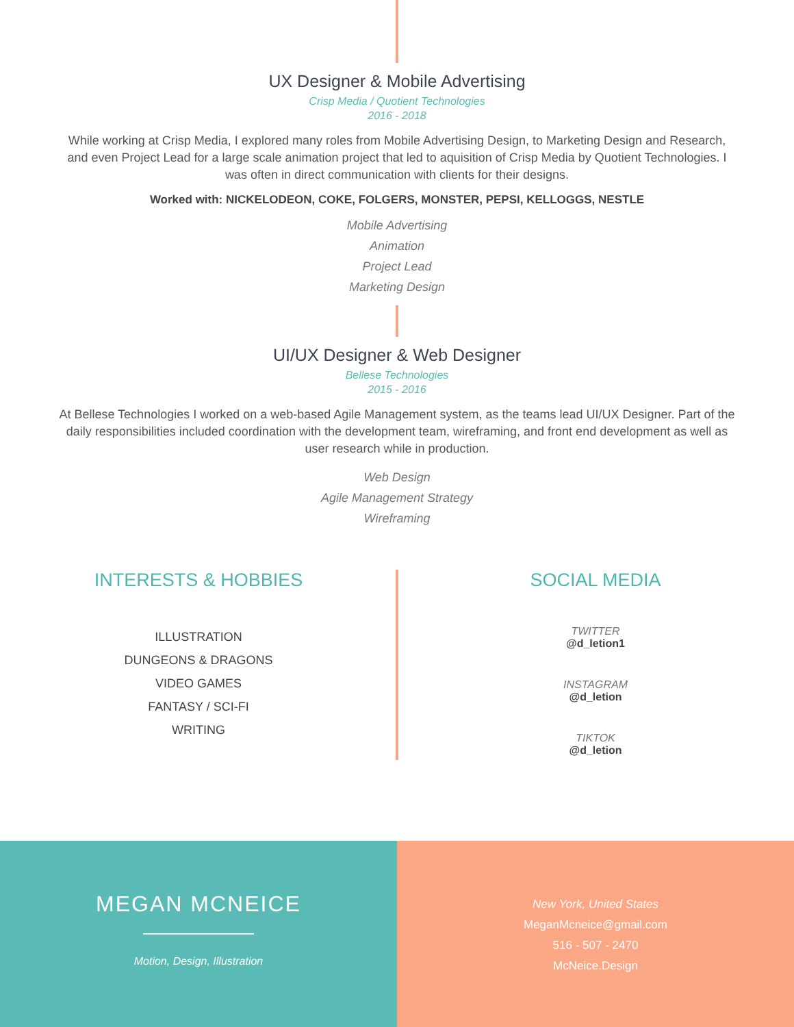UX Designer & Mobile Advertising
Crisp Media / Quotient Technologies
2016 - 2018
While working at Crisp Media, I explored many roles from Mobile Advertising Design, to Marketing Design and Research, and even Project Lead for a large scale animation project that led to aquisition of Crisp Media by Quotient Technologies. I was often in direct communication with clients for their designs.
Worked with: NICKELODEON, COKE, FOLGERS, MONSTER, PEPSI, KELLOGGS, NESTLE
Mobile Advertising
Animation
Project Lead
Marketing Design
UI/UX Designer & Web Designer
Bellese Technologies
2015 - 2016
At Bellese Technologies I worked on a web-based Agile Management system, as the teams lead UI/UX Designer. Part of the daily responsibilities included coordination with the development team, wireframing, and front end development as well as user research while in production.
Web Design
Agile Management Strategy
Wireframing
INTERESTS & HOBBIES
ILLUSTRATION
DUNGEONS & DRAGONS
VIDEO GAMES
FANTASY / SCI-FI
WRITING
SOCIAL MEDIA
TWITTER
@d_letion1
INSTAGRAM
@d_letion
TIKTOK
@d_letion
MEGAN MCNEICE
Motion, Design, Illustration
New York, United States
MeganMcneice@gmail.com
516 - 507 - 2470
McNeice.Design